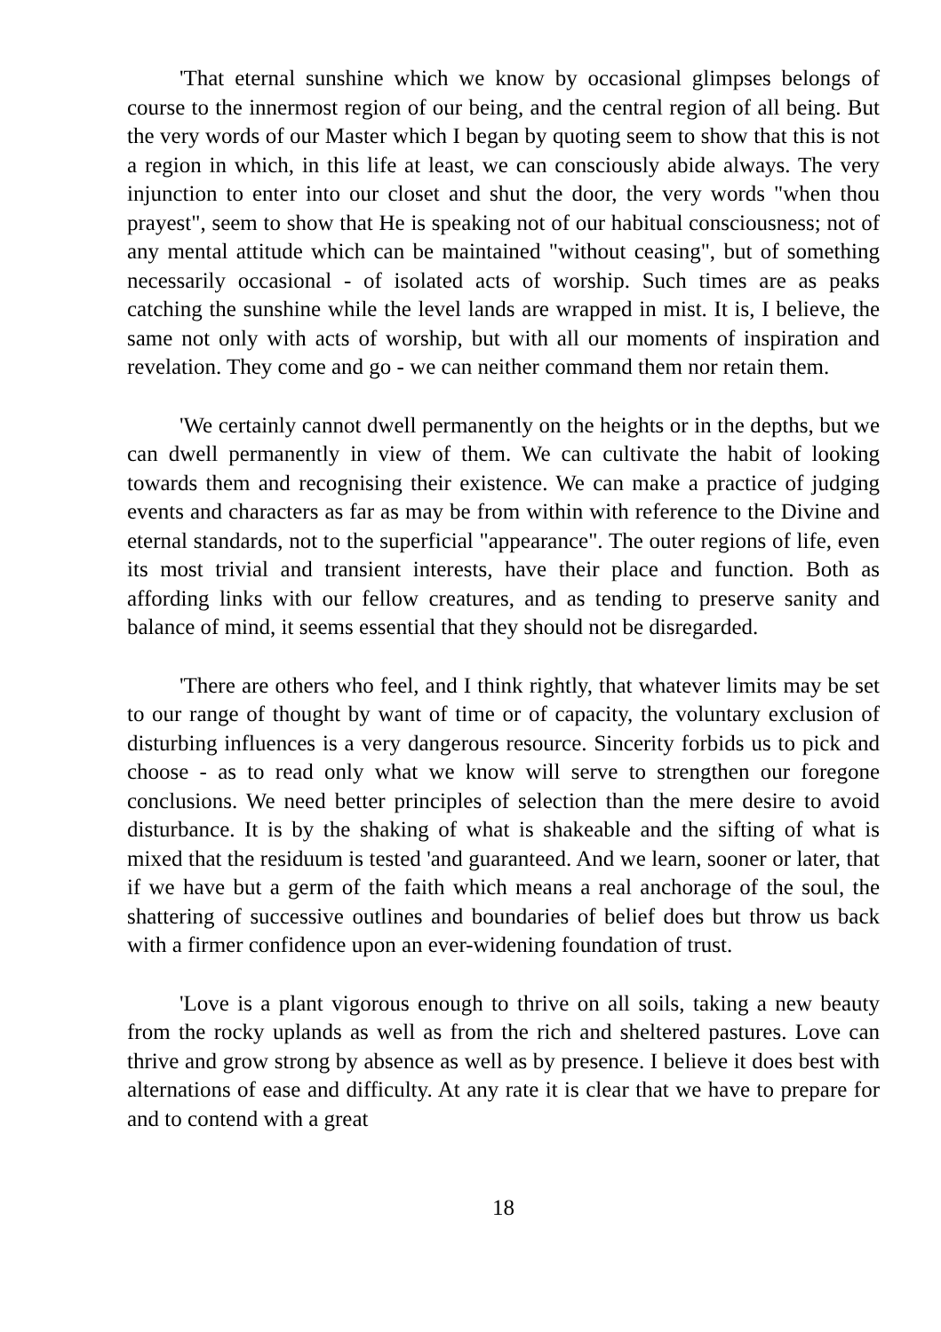'That eternal sunshine which we know by occasional glimpses belongs of course to the innermost region of our being, and the central region of all being. But the very words of our Master which I began by quoting seem to show that this is not a region in which, in this life at least, we can consciously abide always. The very injunction to enter into our closet and shut the door, the very words "when thou prayest", seem to show that He is speaking not of our habitual consciousness; not of any mental attitude which can be maintained "without ceasing", but of something necessarily occasional - of isolated acts of worship. Such times are as peaks catching the sunshine while the level lands are wrapped in mist. It is, I believe, the same not only with acts of worship, but with all our moments of inspiration and revelation. They come and go - we can neither command them nor retain them.
'We certainly cannot dwell permanently on the heights or in the depths, but we can dwell permanently in view of them. We can cultivate the habit of looking towards them and recognising their existence. We can make a practice of judging events and characters as far as may be from within with reference to the Divine and eternal standards, not to the superficial "appearance". The outer regions of life, even its most trivial and transient interests, have their place and function. Both as affording links with our fellow creatures, and as tending to preserve sanity and balance of mind, it seems essential that they should not be disregarded.
'There are others who feel, and I think rightly, that whatever limits may be set to our range of thought by want of time or of capacity, the voluntary exclusion of disturbing influences is a very dangerous resource. Sincerity forbids us to pick and choose - as to read only what we know will serve to strengthen our foregone conclusions. We need better principles of selection than the mere desire to avoid disturbance. It is by the shaking of what is shakeable and the sifting of what is mixed that the residuum is tested 'and guaranteed. And we learn, sooner or later, that if we have but a germ of the faith which means a real anchorage of the soul, the shattering of successive outlines and boundaries of belief does but throw us back with a firmer confidence upon an ever-widening foundation of trust.
'Love is a plant vigorous enough to thrive on all soils, taking a new beauty from the rocky uplands as well as from the rich and sheltered pastures. Love can thrive and grow strong by absence as well as by presence. I believe it does best with alternations of ease and difficulty. At any rate it is clear that we have to prepare for and to contend with a great
18